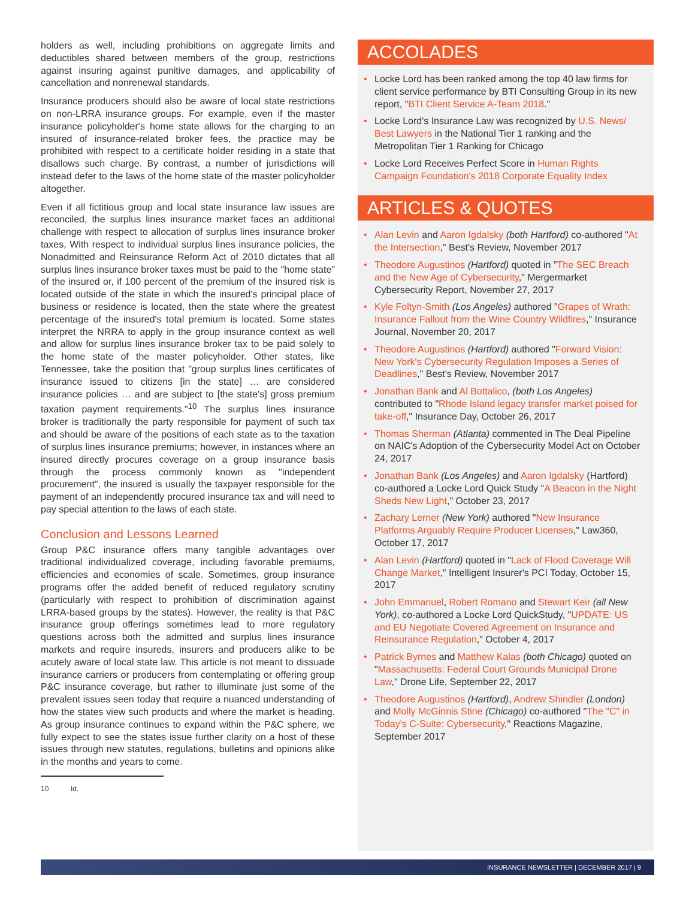holders as well, including prohibitions on aggregate limits and deductibles shared between members of the group, restrictions against insuring against punitive damages, and applicability of cancellation and nonrenewal standards.
Insurance producers should also be aware of local state restrictions on non-LRRA insurance groups. For example, even if the master insurance policyholder's home state allows for the charging to an insured of insurance-related broker fees, the practice may be prohibited with respect to a certificate holder residing in a state that disallows such charge. By contrast, a number of jurisdictions will instead defer to the laws of the home state of the master policyholder altogether.
Even if all fictitious group and local state insurance law issues are reconciled, the surplus lines insurance market faces an additional challenge with respect to allocation of surplus lines insurance broker taxes, With respect to individual surplus lines insurance policies, the Nonadmitted and Reinsurance Reform Act of 2010 dictates that all surplus lines insurance broker taxes must be paid to the "home state" of the insured or, if 100 percent of the premium of the insured risk is located outside of the state in which the insured's principal place of business or residence is located, then the state where the greatest percentage of the insured's total premium is located. Some states interpret the NRRA to apply in the group insurance context as well and allow for surplus lines insurance broker tax to be paid solely to the home state of the master policyholder. Other states, like Tennessee, take the position that "group surplus lines certificates of insurance issued to citizens [in the state] … are considered insurance policies … and are subject to [the state's] gross premium taxation payment requirements."<sup>10</sup> The surplus lines insurance broker is traditionally the party responsible for payment of such tax and should be aware of the positions of each state as to the taxation of surplus lines insurance premiums; however, in instances where an insured directly procures coverage on a group insurance basis through the process commonly known as "independent procurement", the insured is usually the taxpayer responsible for the payment of an independently procured insurance tax and will need to pay special attention to the laws of each state.
Conclusion and Lessons Learned
Group P&C insurance offers many tangible advantages over traditional individualized coverage, including favorable premiums, efficiencies and economies of scale. Sometimes, group insurance programs offer the added benefit of reduced regulatory scrutiny (particularly with respect to prohibition of discrimination against LRRA-based groups by the states). However, the reality is that P&C insurance group offerings sometimes lead to more regulatory questions across both the admitted and surplus lines insurance markets and require insureds, insurers and producers alike to be acutely aware of local state law. This article is not meant to dissuade insurance carriers or producers from contemplating or offering group P&C insurance coverage, but rather to illuminate just some of the prevalent issues seen today that require a nuanced understanding of how the states view such products and where the market is heading. As group insurance continues to expand within the P&C sphere, we fully expect to see the states issue further clarity on a host of these issues through new statutes, regulations, bulletins and opinions alike in the months and years to come.
10 Id.
ACCOLADES
• Locke Lord has been ranked among the top 40 law firms for client service performance by BTI Consulting Group in its new report, "BTI Client Service A-Team 2018."
• Locke Lord's Insurance Law was recognized by U.S. News/ Best Lawyers in the National Tier 1 ranking and the Metropolitan Tier 1 Ranking for Chicago
• Locke Lord Receives Perfect Score in Human Rights Campaign Foundation's 2018 Corporate Equality Index
ARTICLES & QUOTES
• Alan Levin and Aaron Igdalsky (both Hartford) co-authored "At the Intersection," Best's Review, November 2017
• Theodore Augustinos (Hartford) quoted in "The SEC Breach and the New Age of Cybersecurity," Mergermarket Cybersecurity Report, November 27, 2017
• Kyle Foltyn-Smith (Los Angeles) authored "Grapes of Wrath: Insurance Fallout from the Wine Country Wildfires," Insurance Journal, November 20, 2017
• Theodore Augustinos (Hartford) authored "Forward Vision: New York's Cybersecurity Regulation Imposes a Series of Deadlines," Best's Review, November 2017
• Jonathan Bank and Al Bottalico, (both Los Angeles) contributed to "Rhode Island legacy transfer market poised for take-off," Insurance Day, October 26, 2017
• Thomas Sherman (Atlanta) commented in The Deal Pipeline on NAIC's Adoption of the Cybersecurity Model Act on October 24, 2017
• Jonathan Bank (Los Angeles) and Aaron Igdalsky (Hartford) co-authored a Locke Lord Quick Study "A Beacon in the Night Sheds New Light," October 23, 2017
• Zachary Lerner (New York) authored "New Insurance Platforms Arguably Require Producer Licenses," Law360, October 17, 2017
• Alan Levin (Hartford) quoted in "Lack of Flood Coverage Will Change Market," Intelligent Insurer's PCI Today, October 15, 2017
• John Emmanuel, Robert Romano and Stewart Keir (all New York), co-authored a Locke Lord QuickStudy, "UPDATE: US and EU Negotiate Covered Agreement on Insurance and Reinsurance Regulation," October 4, 2017
• Patrick Byrnes and Matthew Kalas (both Chicago) quoted on "Massachusetts: Federal Court Grounds Municipal Drone Law," Drone Life, September 22, 2017
• Theodore Augustinos (Hartford), Andrew Shindler (London) and Molly McGinnis Stine (Chicago) co-authored "The "C" in Today's C-Suite: Cybersecurity," Reactions Magazine, September 2017
INSURANCE NEWSLETTER | DECEMBER 2017 | 9